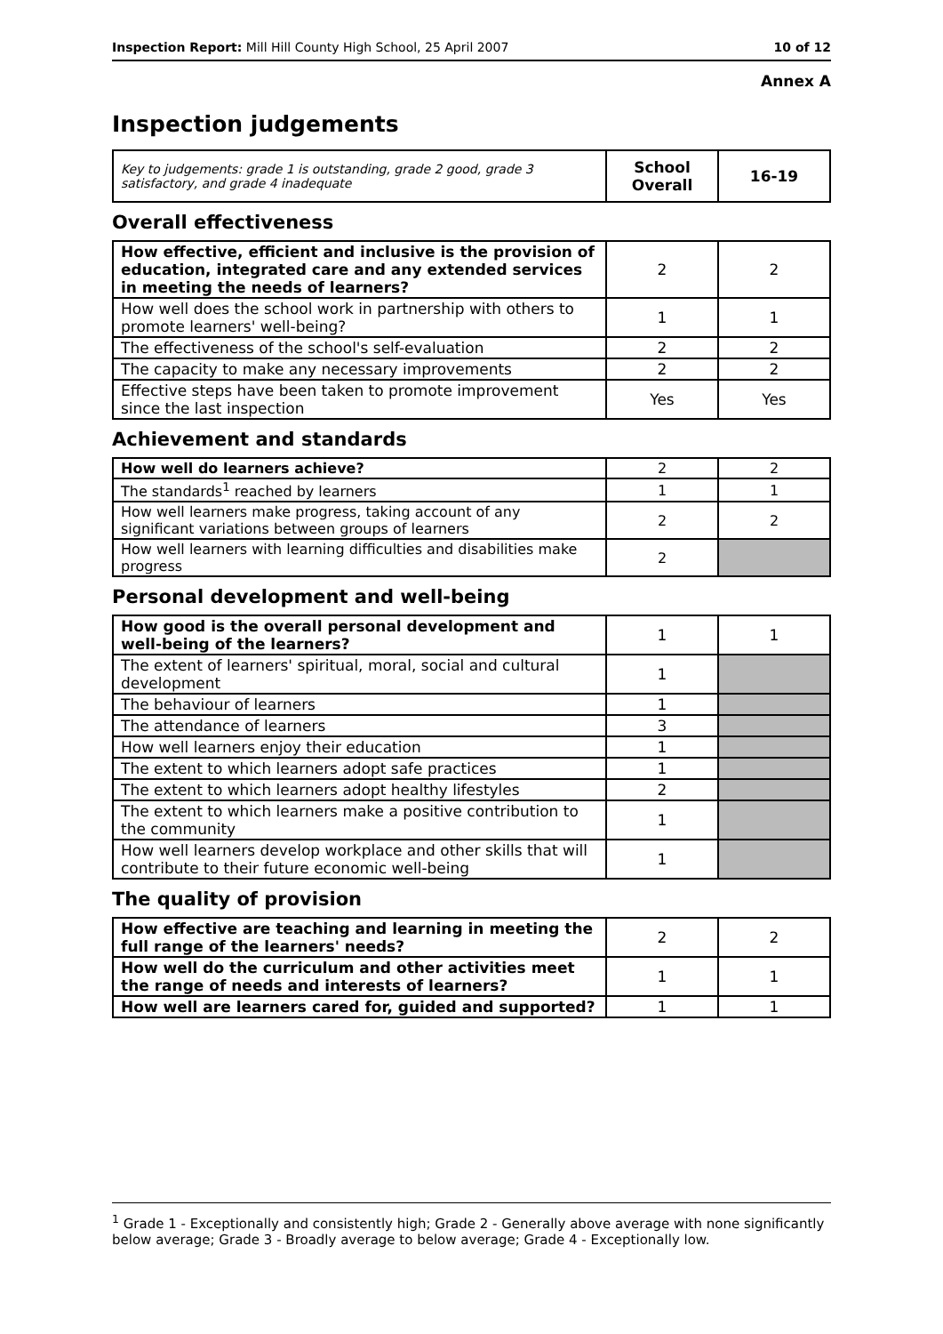Inspection Report: Mill Hill County High School, 25 April 2007 10 of 12
Annex A
Inspection judgements
| Key to judgements: grade 1 is outstanding, grade 2 good, grade 3 satisfactory, and grade 4 inadequate | School Overall | 16-19 |
Overall effectiveness
| How effective, efficient and inclusive is the provision of education, integrated care and any extended services in meeting the needs of learners? | 2 | 2 |
| How well does the school work in partnership with others to promote learners' well-being? | 1 | 1 |
| The effectiveness of the school's self-evaluation | 2 | 2 |
| The capacity to make any necessary improvements | 2 | 2 |
| Effective steps have been taken to promote improvement since the last inspection | Yes | Yes |
Achievement and standards
| How well do learners achieve? | 2 | 2 |
| The standards<sup>1</sup> reached by learners | 1 | 1 |
| How well learners make progress, taking account of any significant variations between groups of learners | 2 | 2 |
| How well learners with learning difficulties and disabilities make progress | 2 | |
Personal development and well-being
| How good is the overall personal development and well-being of the learners? | 1 | 1 |
| The extent of learners' spiritual, moral, social and cultural development | 1 | |
| The behaviour of learners | 1 | |
| The attendance of learners | 3 | |
| How well learners enjoy their education | 1 | |
| The extent to which learners adopt safe practices | 1 | |
| The extent to which learners adopt healthy lifestyles | 2 | |
| The extent to which learners make a positive contribution to the community | 1 | |
| How well learners develop workplace and other skills that will contribute to their future economic well-being | 1 | |
The quality of provision
| How effective are teaching and learning in meeting the full range of the learners' needs? | 2 | 2 |
| How well do the curriculum and other activities meet the range of needs and interests of learners? | 1 | 1 |
| How well are learners cared for, guided and supported? | 1 | 1 |
<sup>1</sup> Grade 1 - Exceptionally and consistently high; Grade 2 - Generally above average with none significantly below average; Grade 3 - Broadly average to below average; Grade 4 - Exceptionally low.